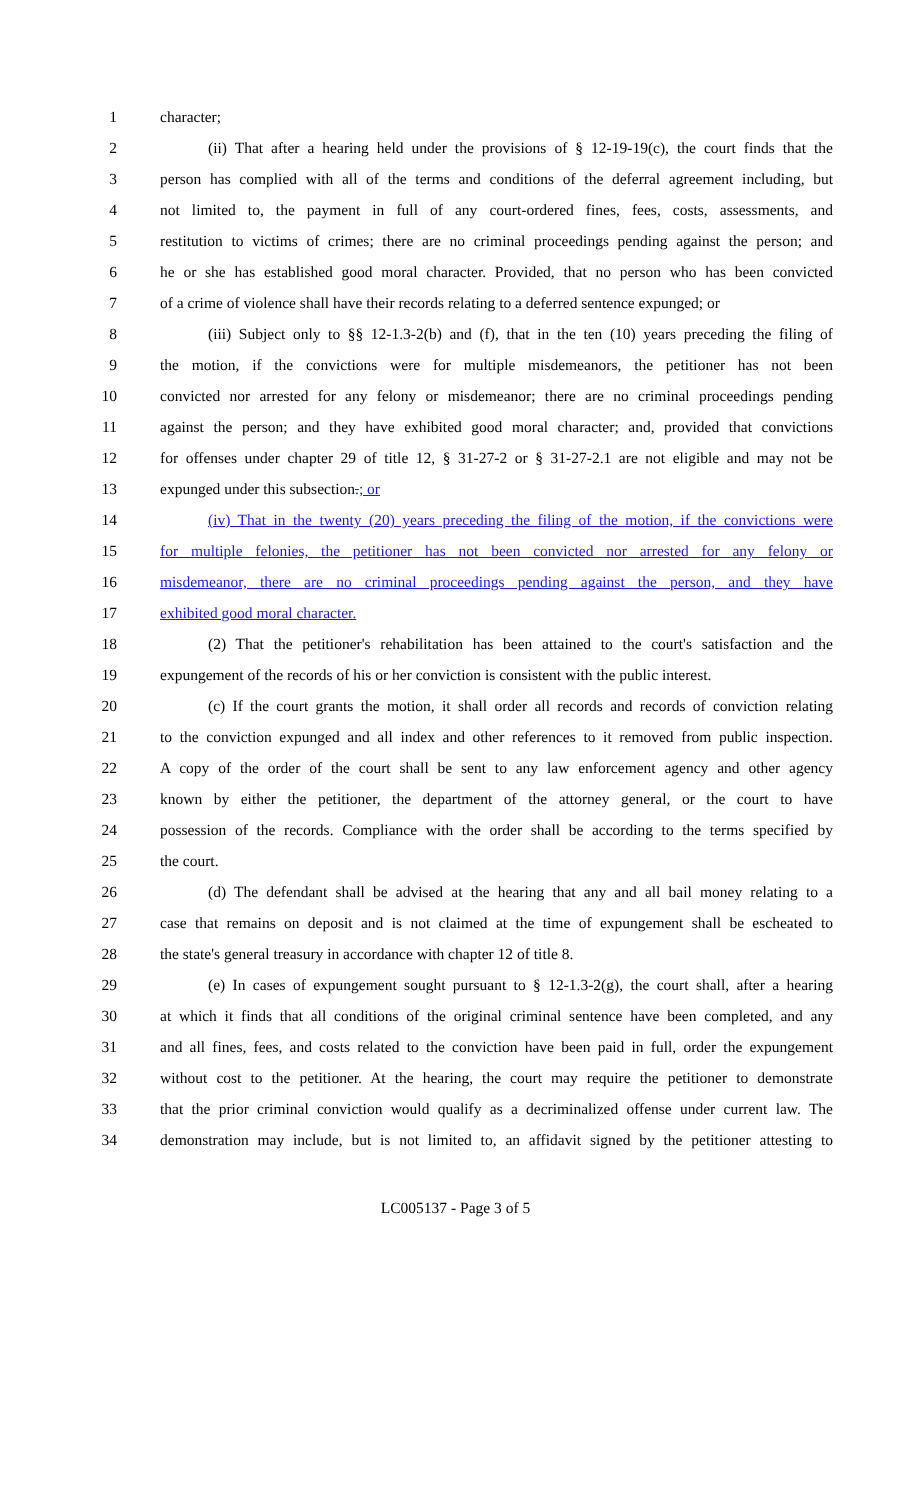1 character;
2 (ii) That after a hearing held under the provisions of § 12-19-19(c), the court finds that the
3 person has complied with all of the terms and conditions of the deferral agreement including, but
4 not limited to, the payment in full of any court-ordered fines, fees, costs, assessments, and
5 restitution to victims of crimes; there are no criminal proceedings pending against the person; and
6 he or she has established good moral character. Provided, that no person who has been convicted
7 of a crime of violence shall have their records relating to a deferred sentence expunged; or
8 (iii) Subject only to §§ 12-1.3-2(b) and (f), that in the ten (10) years preceding the filing of
9 the motion, if the convictions were for multiple misdemeanors, the petitioner has not been
10 convicted nor arrested for any felony or misdemeanor; there are no criminal proceedings pending
11 against the person; and they have exhibited good moral character; and, provided that convictions
12 for offenses under chapter 29 of title 12, § 31-27-2 or § 31-27-2.1 are not eligible and may not be
13 expunged under this subsection.; or
14 (iv) That in the twenty (20) years preceding the filing of the motion, if the convictions were
15 for multiple felonies, the petitioner has not been convicted nor arrested for any felony or
16 misdemeanor, there are no criminal proceedings pending against the person, and they have
17 exhibited good moral character.
18 (2) That the petitioner's rehabilitation has been attained to the court's satisfaction and the
19 expungement of the records of his or her conviction is consistent with the public interest.
20 (c) If the court grants the motion, it shall order all records and records of conviction relating
21 to the conviction expunged and all index and other references to it removed from public inspection.
22 A copy of the order of the court shall be sent to any law enforcement agency and other agency
23 known by either the petitioner, the department of the attorney general, or the court to have
24 possession of the records. Compliance with the order shall be according to the terms specified by
25 the court.
26 (d) The defendant shall be advised at the hearing that any and all bail money relating to a
27 case that remains on deposit and is not claimed at the time of expungement shall be escheated to
28 the state's general treasury in accordance with chapter 12 of title 8.
29 (e) In cases of expungement sought pursuant to § 12-1.3-2(g), the court shall, after a hearing
30 at which it finds that all conditions of the original criminal sentence have been completed, and any
31 and all fines, fees, and costs related to the conviction have been paid in full, order the expungement
32 without cost to the petitioner. At the hearing, the court may require the petitioner to demonstrate
33 that the prior criminal conviction would qualify as a decriminalized offense under current law. The
34 demonstration may include, but is not limited to, an affidavit signed by the petitioner attesting to
LC005137 - Page 3 of 5